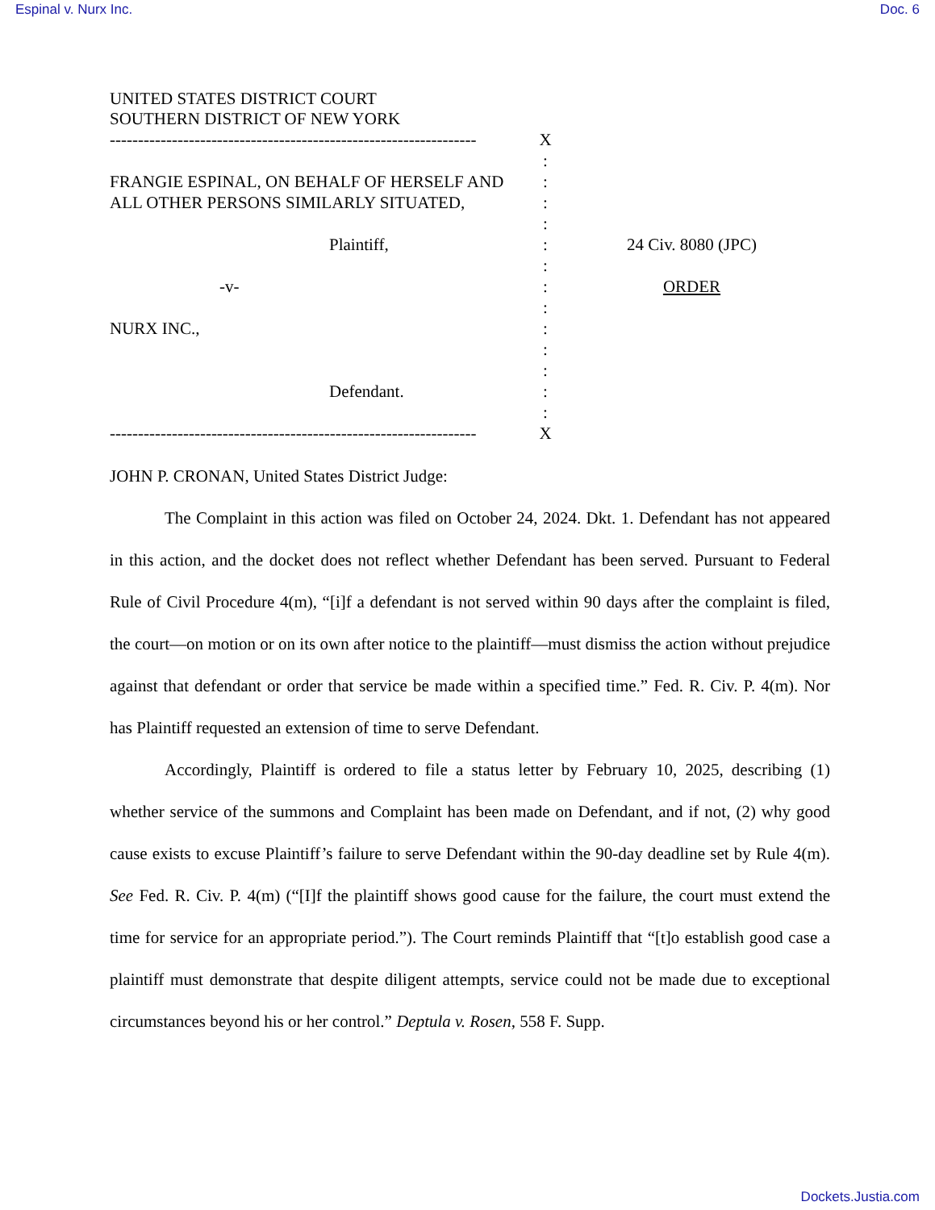Espinal v. Nurx Inc. Doc. 6
UNITED STATES DISTRICT COURT
SOUTHERN DISTRICT OF NEW YORK
-----------------------------------------------------------------
FRANGIE ESPINAL, ON BEHALF OF HERSELF AND
ALL OTHER PERSONS SIMILARLY SITUATED,
Plaintiff,
-v-
NURX INC.,
Defendant.
-----------------------------------------------------------------
X
:
:
:
:
:
:
:
:
:
:
:
:
:
X
24 Civ. 8080 (JPC)
ORDER
JOHN P. CRONAN, United States District Judge:
The Complaint in this action was filed on October 24, 2024. Dkt. 1. Defendant has not appeared in this action, and the docket does not reflect whether Defendant has been served. Pursuant to Federal Rule of Civil Procedure 4(m), “[i]f a defendant is not served within 90 days after the complaint is filed, the court—on motion or on its own after notice to the plaintiff—must dismiss the action without prejudice against that defendant or order that service be made within a specified time.” Fed. R. Civ. P. 4(m). Nor has Plaintiff requested an extension of time to serve Defendant.
Accordingly, Plaintiff is ordered to file a status letter by February 10, 2025, describing (1) whether service of the summons and Complaint has been made on Defendant, and if not, (2) why good cause exists to excuse Plaintiff’s failure to serve Defendant within the 90-day deadline set by Rule 4(m). See Fed. R. Civ. P. 4(m) (“[I]f the plaintiff shows good cause for the failure, the court must extend the time for service for an appropriate period.”). The Court reminds Plaintiff that “[t]o establish good case a plaintiff must demonstrate that despite diligent attempts, service could not be made due to exceptional circumstances beyond his or her control.” Deptula v. Rosen, 558 F. Supp.
Dockets.Justia.com